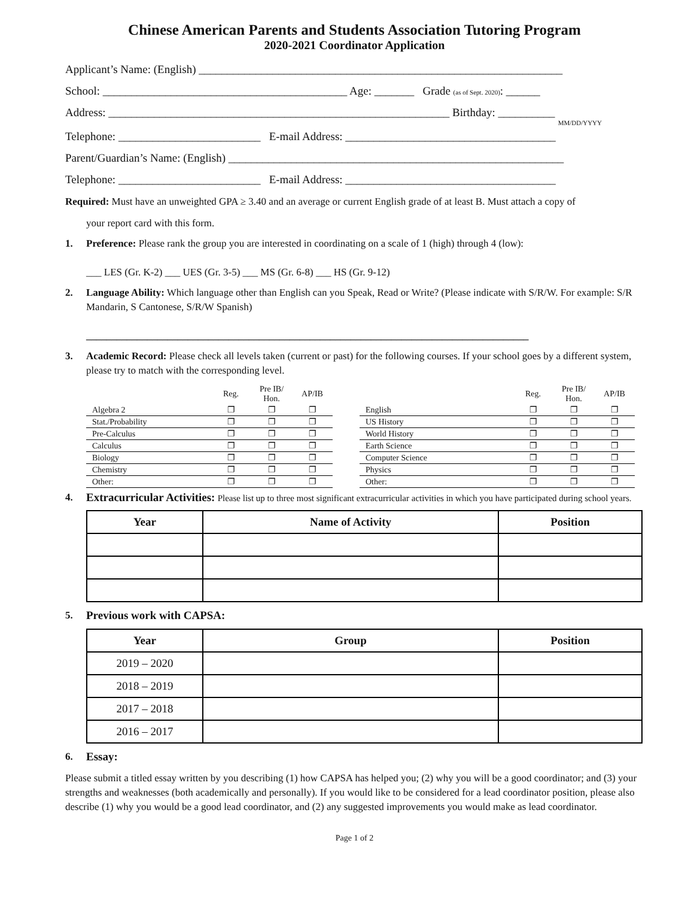Chinese American Parents and Students Association Tutoring Program
2020-2021 Coordinator Application
Applicant’s Name: (English) ________________________________________________________________
School: ___________________________________________ Age: _______ Grade (as of Sept. 2020): ______
Address: ____________________________________________________________ Birthday: __________
MM/DD/YYYY
Telephone: _________________________ E-mail Address: _____________________________________
Parent/Guardian’s Name: (English) ___________________________________________________________
Telephone: _________________________ E-mail Address: _____________________________________
Required: Must have an unweighted GPA ≥ 3.40 and an average or current English grade of at least B. Must attach a copy of
your report card with this form.
1. Preference: Please rank the group you are interested in coordinating on a scale of 1 (high) through 4 (low):
___ LES (Gr. K-2) ___ UES (Gr. 3-5) ___ MS (Gr. 6-8) ___ HS (Gr. 9-12)
2. Language Ability: Which language other than English can you Speak, Read or Write? (Please indicate with S/R/W. For example: S/R Mandarin, S Cantonese, S/R/W Spanish)
_______________________________________________________________________________________
3. Academic Record: Please check all levels taken (current or past) for the following courses. If your school goes by a different system, please try to match with the corresponding level.
| | Reg. | Pre IB/ Hon. | AP/IB |
| --- | --- | --- | --- |
| Algebra 2 | ❐ | ❐ | ❐ |
| Stat./Probability | ❐ | ❐ | ❐ |
| Pre-Calculus | ❐ | ❐ | ❐ |
| Calculus | ❐ | ❐ | ❐ |
| Biology | ❐ | ❐ | ❐ |
| Chemistry | ❐ | ❐ | ❐ |
| Other: | ❐ | ❐ | ❐ |
| | Reg. | Pre IB/ Hon. | AP/IB |
| --- | --- | --- | --- |
| English | ❐ | ❐ | ❐ |
| US History | ❐ | ❐ | ❐ |
| World History | ❐ | ❐ | ❐ |
| Earth Science | ❐ | ❐ | ❐ |
| Computer Science | ❐ | ❐ | ❐ |
| Physics | ❐ | ❐ | ❐ |
| Other: | ❐ | ❐ | ❐ |
4. Extracurricular Activities: Please list up to three most significant extracurricular activities in which you have participated during school years.
| Year | Name of Activity | Position |
| --- | --- | --- |
5. Previous work with CAPSA:
| Year | Group | Position |
| --- | --- | --- |
| 2019 – 2020 | | |
| 2018 – 2019 | | |
| 2017 – 2018 | | |
| 2016 – 2017 | | |
6. Essay:
Please submit a titled essay written by you describing (1) how CAPSA has helped you; (2) why you will be a good coordinator; and (3) your strengths and weaknesses (both academically and personally). If you would like to be considered for a lead coordinator position, please also describe (1) why you would be a good lead coordinator, and (2) any suggested improvements you would make as lead coordinator.
Page 1 of 2